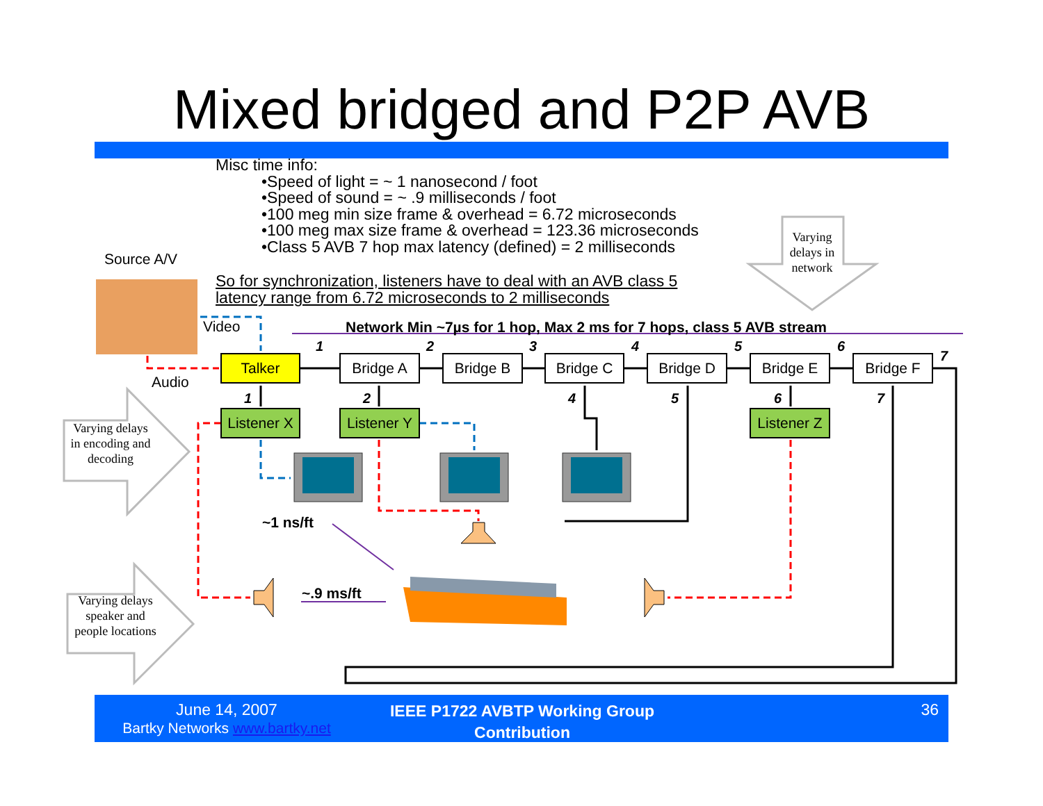Mixed bridged and P2P AVB
Misc time info:
•Speed of light = ~ 1 nanosecond / foot
•Speed of sound = ~ .9 milliseconds / foot
•100 meg min size frame & overhead = 6.72 microseconds
•100 meg max size frame & overhead = 123.36 microseconds
•Class 5 AVB 7 hop max latency (defined) = 2 milliseconds
So for synchronization, listeners have to deal with an AVB class 5
latency range from 6.72 microseconds to 2 milliseconds
Source A/V
Video
Audio
Network Min ~7µs for 1 hop, Max 2 ms for 7 hops, class 5 AVB stream
Talker Bridge A Bridge B Bridge C Bridge D Bridge E Bridge F
Listener X
Listener Y
Listener Z
1 2 3 4 5 6
7
1 2 4 5 6 7
Varying delays in network
Varying delays in encoding and decoding
Varying delays speaker and people locations
~1 ns/ft
~.9 ms/ft
June 14, 2007
Bartky Networks www.bartky.net
IEEE P1722 AVBTP Working Group Contribution
36